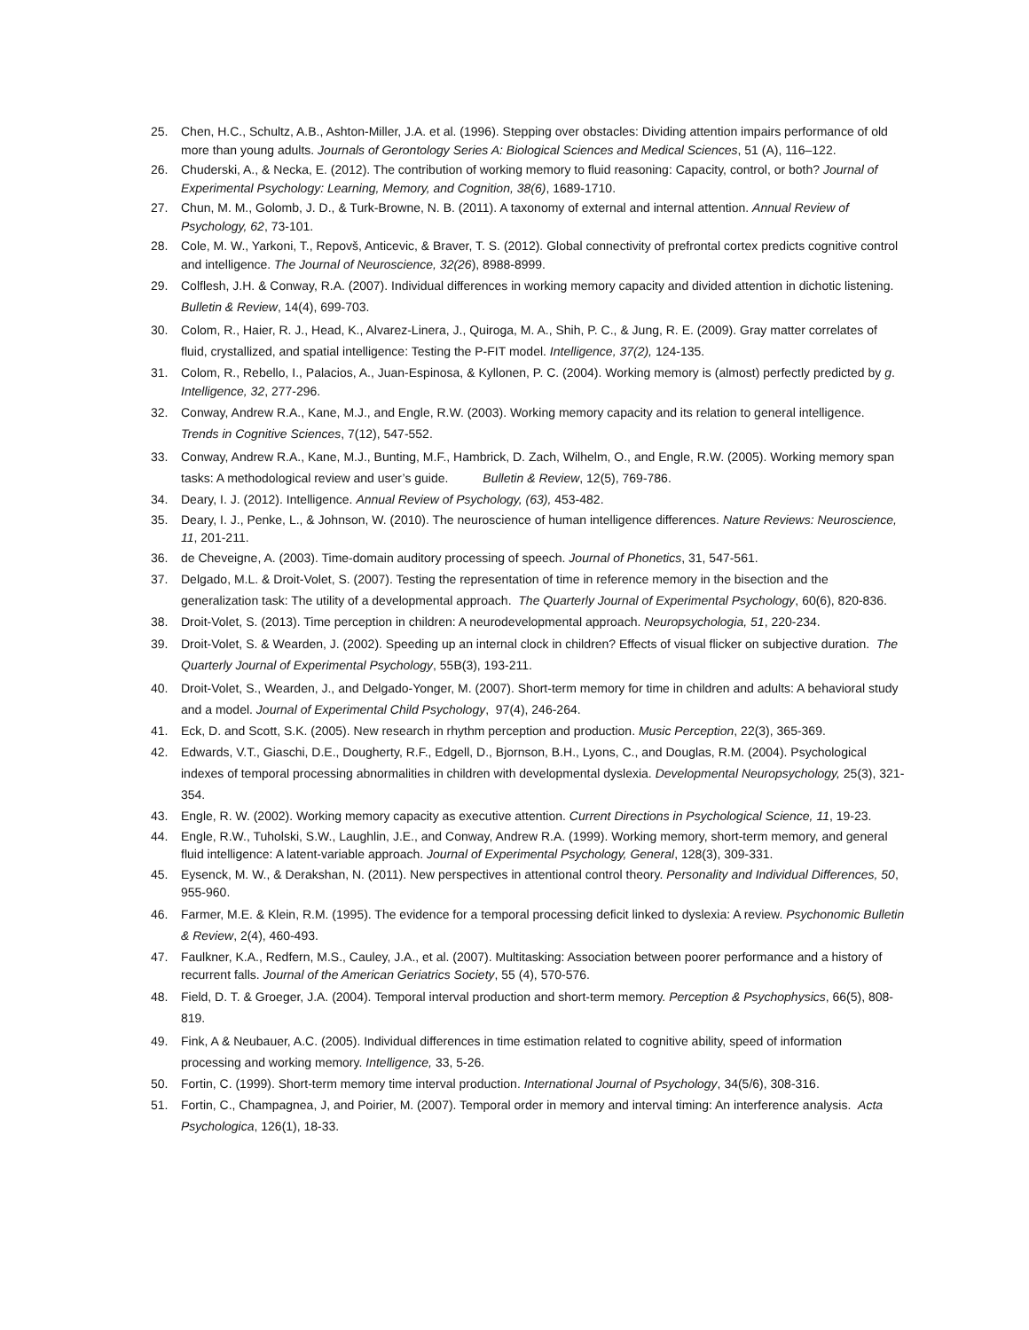25. Chen, H.C., Schultz, A.B., Ashton-Miller, J.A. et al. (1996). Stepping over obstacles: Dividing attention impairs performance of old more than young adults. Journals of Gerontology Series A: Biological Sciences and Medical Sciences, 51 (A), 116–122.
26. Chuderski, A., & Necka, E. (2012). The contribution of working memory to fluid reasoning: Capacity, control, or both? Journal of Experimental Psychology: Learning, Memory, and Cognition, 38(6), 1689-1710.
27. Chun, M. M., Golomb, J. D., & Turk-Browne, N. B. (2011). A taxonomy of external and internal attention. Annual Review of Psychology, 62, 73-101.
28. Cole, M. W., Yarkoni, T., Repovš, Anticevic, & Braver, T. S. (2012). Global connectivity of prefrontal cortex predicts cognitive control and intelligence. The Journal of Neuroscience, 32(26), 8988-8999.
29. Colflesh, J.H. & Conway, R.A. (2007). Individual differences in working memory capacity and divided attention in dichotic listening. Bulletin & Review, 14(4), 699-703.
30. Colom, R., Haier, R. J., Head, K., Alvarez-Linera, J., Quiroga, M. A., Shih, P. C., & Jung, R. E. (2009). Gray matter correlates of fluid, crystallized, and spatial intelligence: Testing the P-FIT model. Intelligence, 37(2), 124-135.
31. Colom, R., Rebello, I., Palacios, A., Juan-Espinosa, & Kyllonen, P. C. (2004). Working memory is (almost) perfectly predicted by g. Intelligence, 32, 277-296.
32. Conway, Andrew R.A., Kane, M.J., and Engle, R.W. (2003). Working memory capacity and its relation to general intelligence. Trends in Cognitive Sciences, 7(12), 547-552.
33. Conway, Andrew R.A., Kane, M.J., Bunting, M.F., Hambrick, D. Zach, Wilhelm, O., and Engle, R.W. (2005). Working memory span tasks: A methodological review and user’s guide. Bulletin & Review, 12(5), 769-786.
34. Deary, I. J. (2012). Intelligence. Annual Review of Psychology, (63), 453-482.
35. Deary, I. J., Penke, L., & Johnson, W. (2010). The neuroscience of human intelligence differences. Nature Reviews: Neuroscience, 11, 201-211.
36. de Cheveigne, A. (2003). Time-domain auditory processing of speech. Journal of Phonetics, 31, 547-561.
37. Delgado, M.L. & Droit-Volet, S. (2007). Testing the representation of time in reference memory in the bisection and the generalization task: The utility of a developmental approach. The Quarterly Journal of Experimental Psychology, 60(6), 820-836.
38. Droit-Volet, S. (2013). Time perception in children: A neurodevelopmental approach. Neuropsychologia, 51, 220-234.
39. Droit-Volet, S. & Wearden, J. (2002). Speeding up an internal clock in children? Effects of visual flicker on subjective duration. The Quarterly Journal of Experimental Psychology, 55B(3), 193-211.
40. Droit-Volet, S., Wearden, J., and Delgado-Yonger, M. (2007). Short-term memory for time in children and adults: A behavioral study and a model. Journal of Experimental Child Psychology, 97(4), 246-264.
41. Eck, D. and Scott, S.K. (2005). New research in rhythm perception and production. Music Perception, 22(3), 365-369.
42. Edwards, V.T., Giaschi, D.E., Dougherty, R.F., Edgell, D., Bjornson, B.H., Lyons, C., and Douglas, R.M. (2004). Psychological indexes of temporal processing abnormalities in children with developmental dyslexia. Developmental Neuropsychology, 25(3), 321-354.
43. Engle, R. W. (2002). Working memory capacity as executive attention. Current Directions in Psychological Science, 11, 19-23.
44. Engle, R.W., Tuholski, S.W., Laughlin, J.E., and Conway, Andrew R.A. (1999). Working memory, short-term memory, and general fluid intelligence: A latent-variable approach. Journal of Experimental Psychology, General, 128(3), 309-331.
45. Eysenck, M. W., & Derakshan, N. (2011). New perspectives in attentional control theory. Personality and Individual Differences, 50, 955-960.
46. Farmer, M.E. & Klein, R.M. (1995). The evidence for a temporal processing deficit linked to dyslexia: A review. Psychonomic Bulletin & Review, 2(4), 460-493.
47. Faulkner, K.A., Redfern, M.S., Cauley, J.A., et al. (2007). Multitasking: Association between poorer performance and a history of recurrent falls. Journal of the American Geriatrics Society, 55 (4), 570-576.
48. Field, D. T. & Groeger, J.A. (2004). Temporal interval production and short-term memory. Perception & Psychophysics, 66(5), 808-819.
49. Fink, A & Neubauer, A.C. (2005). Individual differences in time estimation related to cognitive ability, speed of information processing and working memory. Intelligence, 33, 5-26.
50. Fortin, C. (1999). Short-term memory time interval production. International Journal of Psychology, 34(5/6), 308-316.
51. Fortin, C., Champagnea, J, and Poirier, M. (2007). Temporal order in memory and interval timing: An interference analysis. Acta Psychologica, 126(1), 18-33.